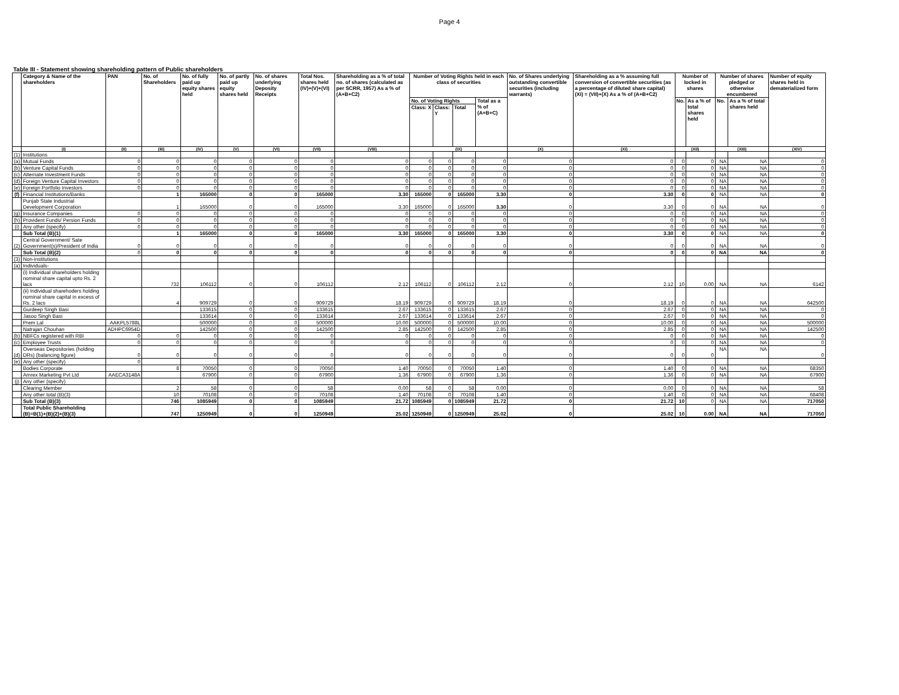Page 4
Table III - Statement showing shareholding pattern of Public shareholders
| | Category & Name of the shareholders | PAN | No. of Shareholders | No. of fully paid up equity shares held | No. of partly paid up equity shares held | No. of shares underlying Deposity Receipts | Total Nos. shares held (IV)+(V)+(VI) | Shareholding as a % of total no. of shares (calculated as per SCRR, 1957) As a % of (A+B+C2) | Number of Voting Rights held in each class of securities | | | | No. of Shares underlying outstanding convertible securities (including warrants) | Shareholding as a % assuming full conversion of convertible securities (as a percentage of diluted share capital) (XI) = (VII)+(X) As a % of (A+B+C2) | Number of locked in shares | | Number of shares pledged or otherwise encumbered | | Number of equity shares held in dematerialized form |
| --- | --- | --- | --- | --- | --- | --- | --- | --- | --- | --- | --- | --- | --- | --- | --- | --- | --- | --- | --- |
| | | | | | | | | | No. of Voting Rights | | | Total as a % of (A+B+C) | | | No. | As a % of total shares held | No. | As a % of total shares held | |
| | | | | | | | | | Class: X | Class: Y | Total | | | | | | | | |
| | (I) | (II) | (III) | (IV) | (V) | (VI) | (VII) | (VIII) | (IX) | | | | (X) | (XI) | (XII) | | (XIII) | | (XIV) |
| (1) | Institutions | | | | | | | | | | | | | | | | | | |
| (a) | Mutual Funds | 0 | 0 | 0 | 0 | 0 | 0 | 0 | 0 | 0 | 0 | 0 | 0 | 0 | 0 | 0 | NA | NA | 0 |
| (b) | Venture Capital Funds | 0 | 0 | 0 | 0 | 0 | 0 | 0 | 0 | 0 | 0 | 0 | 0 | 0 | 0 | 0 | NA | NA | 0 |
| (c) | Alternate Investment Funds | 0 | 0 | 0 | 0 | 0 | 0 | 0 | 0 | 0 | 0 | 0 | 0 | 0 | 0 | 0 | NA | NA | 0 |
| (d) | Foreign Venture Capital Investors | 0 | 0 | 0 | 0 | 0 | 0 | 0 | 0 | 0 | 0 | 0 | 0 | 0 | 0 | 0 | NA | NA | 0 |
| (e) | Foreign Portfolio Investors | 0 | 0 | 0 | 0 | 0 | 0 | 0 | 0 | 0 | 0 | 0 | 0 | 0 | 0 | 0 | NA | NA | 0 |
| (f) | Financial Institutions/Banks | | 1 | 165000 | 0 | 0 | 165000 | 3.30 | 165000 | 0 | 165000 | 3.30 | 0 | 3.30 | 0 | 0 | NA | NA | 0 |
| | Punjab State Industrial Development Corporation | | 1 | 165000 | 0 | 0 | 165000 | 3.30 | 165000 | 0 | 165000 | 3.30 | 0 | 3.30 | 0 | 0 | NA | NA | 0 |
| (g) | Insurance Companies | 0 | 0 | 0 | 0 | 0 | 0 | 0 | 0 | 0 | 0 | 0 | 0 | 0 | 0 | 0 | NA | NA | 0 |
| (h) | Provident Funds/ Persion Funds | 0 | 0 | 0 | 0 | 0 | 0 | 0 | 0 | 0 | 0 | 0 | 0 | 0 | 0 | 0 | NA | NA | 0 |
| (i) | Any other (specify) | 0 | 0 | 0 | 0 | 0 | 0 | 0 | 0 | 0 | 0 | 0 | 0 | 0 | 0 | 0 | NA | NA | 0 |
| | Sub Total (B)(1) | | 1 | 165000 | 0 | 0 | 165000 | 3.30 | 165000 | 0 | 165000 | 3.30 | 0 | 3.30 | 0 | 0 | NA | NA | 0 |
| (2) | Central Government/ Sate Government(s)/President of India | 0 | 0 | 0 | 0 | 0 | 0 | 0 | 0 | 0 | 0 | 0 | 0 | 0 | 0 | 0 | NA | NA | 0 |
| | Sub Total (B)(2) | 0 | 0 | 0 | 0 | 0 | 0 | 0 | 0 | 0 | 0 | 0 | 0 | 0 | 0 | 0 | NA | NA | 0 |
| (3) | Non-institutions | | | | | | | | | | | | | | | | | | |
| (a) | Individuals- | | | | | | | | | | | | | | | | | | |
| | (i) Individual shareholders holding nominal share capital upto Rs. 2 lacs | | 732 | 106112 | 0 | 0 | 106112 | 2.12 | 106112 | 0 | 106112 | 2.12 | 0 | 2.12 | 10 | 0.00 | NA | NA | 6142 |
| | (ii) Individual sharehoders holding nominal share capital in excess of Rs. 2 lacs | | 4 | 909729 | 0 | 0 | 909729 | 18.19 | 909729 | 0 | 909729 | 18.19 | 0 | 18.19 | 0 | 0 | NA | NA | 642500 |
| | Gurdeep Singh Basi | | | 133615 | 0 | 0 | 133615 | 2.67 | 133615 | 0 | 133615 | 2.67 | 0 | 2.67 | 0 | 0 | NA | NA | 0 |
| | Jasoo Singh Basi | | | 133614 | 0 | 0 | 133614 | 2.67 | 133614 | 0 | 133614 | 2.67 | 0 | 2.67 | 0 | 0 | NA | NA | 0 |
| | Prem Lal | AAKPL5788L | | 500000 | 0 | 0 | 500000 | 10.00 | 500000 | 0 | 500000 | 10.00 | 0 | 10.00 | 0 | 0 | NA | NA | 500000 |
| | Natrajan Chouhan | ADHPC6954D | | 142500 | 0 | 0 | 142500 | 2.85 | 142500 | 0 | 142500 | 2.85 | 0 | 2.85 | 0 | 0 | NA | NA | 142500 |
| (b) | NBFCs registered with RBI | 0 | 0 | 0 | 0 | 0 | 0 | 0 | 0 | 0 | 0 | 0 | 0 | 0 | 0 | 0 | NA | NA | 0 |
| (c) | Employee Trusts | 0 | 0 | 0 | 0 | 0 | 0 | 0 | 0 | 0 | 0 | 0 | 0 | 0 | 0 | 0 | NA | NA | 0 |
| (d) | Overseas Depositories (holding DRs) (balancing figure) | 0 | 0 | 0 | 0 | 0 | 0 | 0 | 0 | 0 | 0 | 0 | 0 | 0 | 0 | 0 | NA | NA | 0 |
| (e) | Any other (specify) | 0 | | | | | | | | | | | | | | | | | |
| | Bodies Corporate | | 8 | 70050 | 0 | 0 | 70050 | 1.40 | 70050 | 0 | 70050 | 1.40 | 0 | 1.40 | 0 | 0 | NA | NA | 68350 |
| | Amrex Marketing Pvt Ltd | AAECA3148A | | 67900 | 0 | 0 | 67900 | 1.36 | 67900 | 0 | 67900 | 1.36 | 0 | 1.36 | 0 | 0 | NA | NA | 67900 |
| (j) | Any other (specify) | | | | | | | | | | | | | | | | | | |
| | Clearing Member | | 2 | 58 | 0 | 0 | 58 | 0.00 | 58 | 0 | 58 | 0.00 | 0 | 0.00 | 0 | 0 | NA | NA | 58 |
| | Any other total (B)(3) | | 10 | 70108 | 0 | 0 | 70108 | 1.40 | 70108 | 0 | 70108 | 1.40 | 0 | 1.40 | 0 | 0 | NA | NA | 68408 |
| | Sub Total (B)(3) | | 746 | 1085949 | 0 | 0 | 1085949 | 21.72 | 1085949 | 0 | 1085949 | 21.72 | 0 | 21.72 | 10 | 0 | NA | NA | 717050 |
| | Total Public Shareholding (B)=B(1)+(B)(2)+(B)(3) | | 747 | 1250949 | 0 | 0 | 1250949 | 25.02 | 1250949 | 0 | 1250949 | 25.02 | 0 | 25.02 | 10 | 0.00 | NA | NA | 717050 |